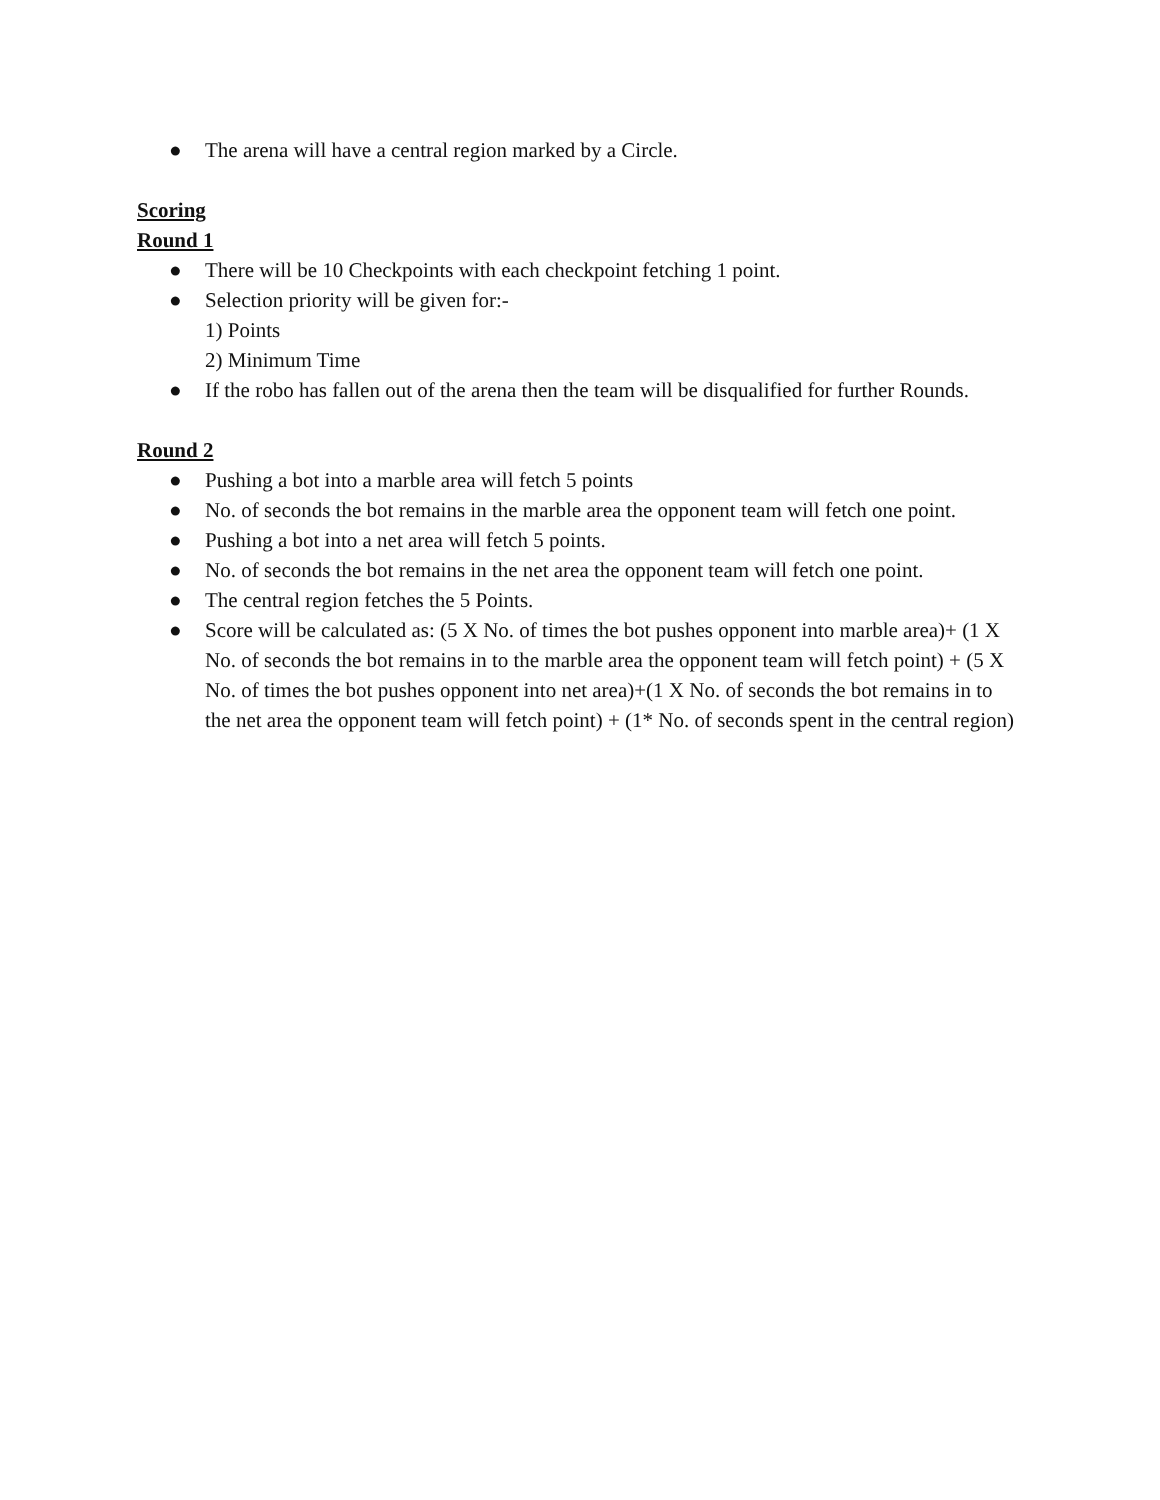● The arena will have a central region marked by a Circle.
Scoring
Round 1
● There will be 10 Checkpoints with each checkpoint fetching 1 point.
● Selection priority will be given for:-
1) Points
2) Minimum Time
● If the robo has fallen out of the arena then the team will be disqualified for further Rounds.
Round 2
● Pushing a bot into a marble area will fetch 5 points
● No. of seconds the bot remains in the marble area the opponent team will fetch one point.
● Pushing a bot into a net area will fetch 5 points.
● No. of seconds the bot remains in the net area the opponent team will fetch one point.
● The central region fetches the 5 Points.
● Score will be calculated as: (5 X No. of times the bot pushes opponent into marble area)+ (1 X No. of seconds the bot remains in to the marble area the opponent team will fetch point) + (5 X No. of times the bot pushes opponent into net area)+(1 X No. of seconds the bot remains in to the net area the opponent team will fetch point) + (1* No. of seconds spent in the central region)